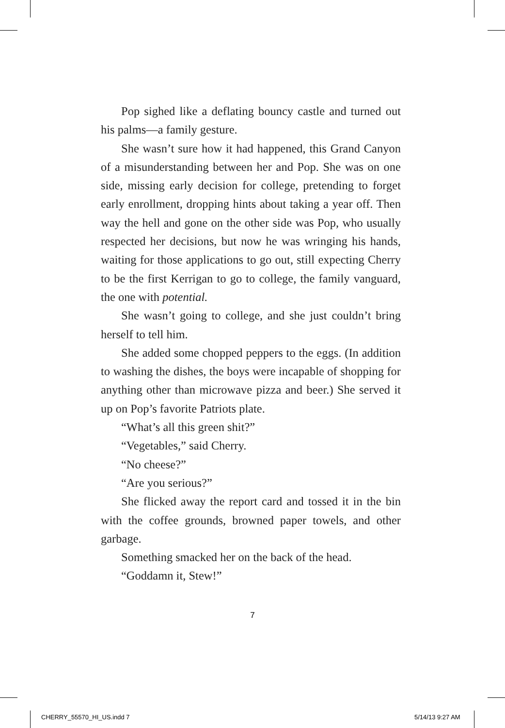Pop sighed like a deflating bouncy castle and turned out his palms—a family gesture.
She wasn’t sure how it had happened, this Grand Canyon of a misunderstanding between her and Pop. She was on one side, missing early decision for college, pretending to forget early enrollment, dropping hints about taking a year off. Then way the hell and gone on the other side was Pop, who usually respected her decisions, but now he was wringing his hands, waiting for those applications to go out, still expecting Cherry to be the first Kerrigan to go to college, the family vanguard, the one with potential.
She wasn’t going to college, and she just couldn’t bring herself to tell him.
She added some chopped peppers to the eggs. (In addition to washing the dishes, the boys were incapable of shopping for anything other than microwave pizza and beer.) She served it up on Pop’s favorite Patriots plate.
“What’s all this green shit?”
“Vegetables,” said Cherry.
“No cheese?”
“Are you serious?”
She flicked away the report card and tossed it in the bin with the coffee grounds, browned paper towels, and other garbage.
Something smacked her on the back of the head.
“Goddamn it, Stew!”
7
CHERRY_55570_HI_US.indd 7 5/14/13 9:27 AM